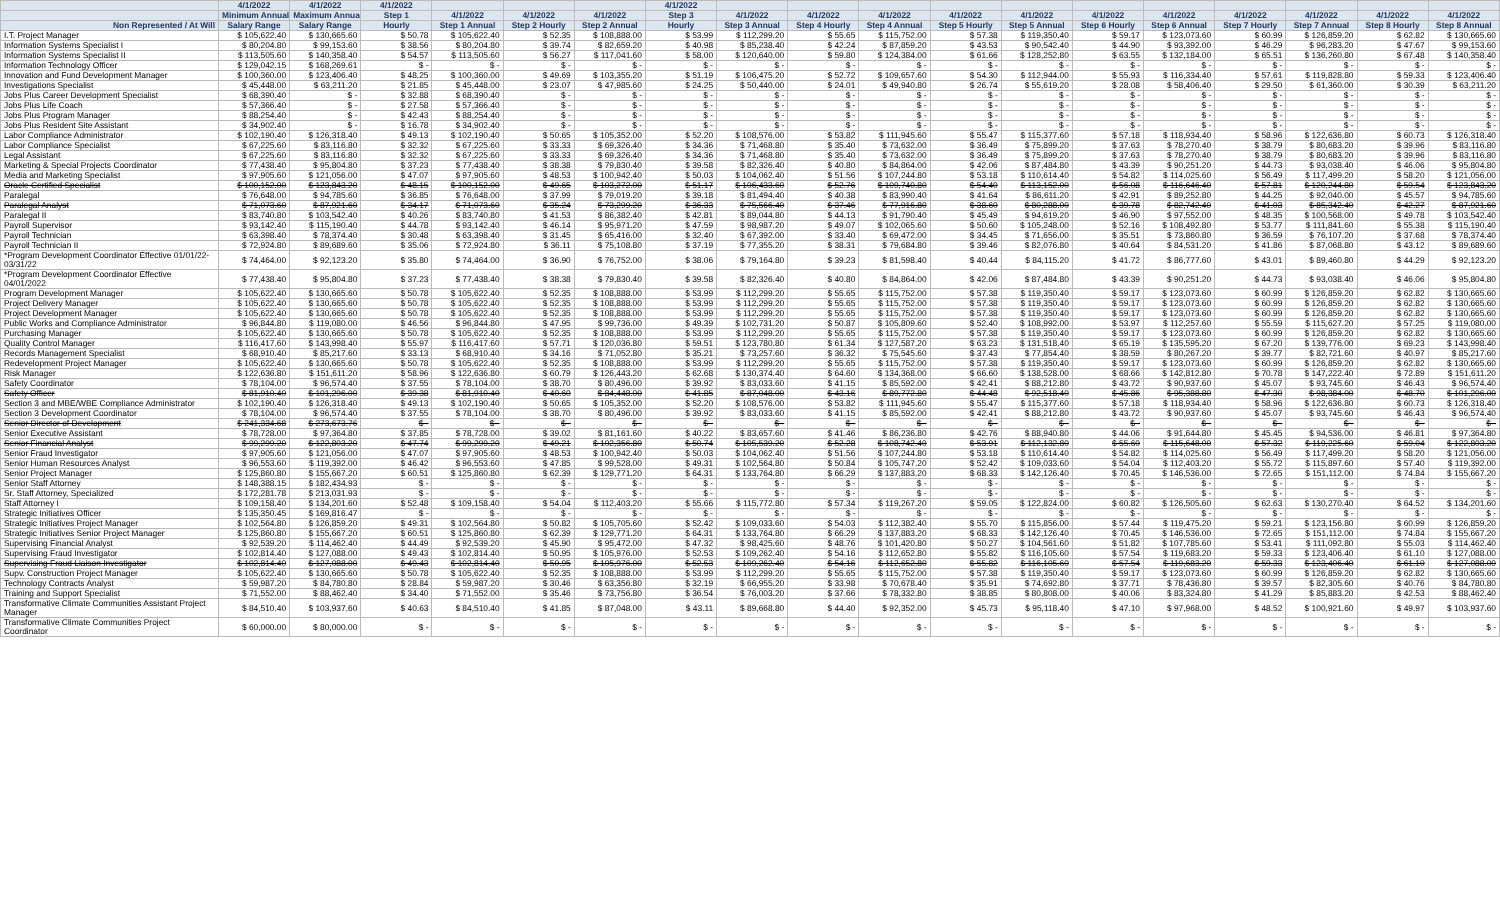| | 4/1/2022 | 4/1/2022 | 4/1/2022 | | | | 4/1/2022 | | | | | | | | | | | |
| --- | --- | --- | --- | --- | --- | --- | --- | --- | --- | --- | --- | --- | --- | --- | --- | --- | --- | --- |
| | Minimum Annual | Maximum Annual | Step 1 | 4/1/2022 | 4/1/2022 | 4/1/2022 | Step 3 | 4/1/2022 | 4/1/2022 | 4/1/2022 | 4/1/2022 | 4/1/2022 | 4/1/2022 | 4/1/2022 | 4/1/2022 | 4/1/2022 | 4/1/2022 | 4/1/2022 |
| Non Represented / At Will | Salary Range | Salary Range | Hourly | Step 1 Annual | Step 2 Hourly | Step 2 Annual | Hourly | Step 3 Annual | Step 4 Hourly | Step 4 Annual | Step 5 Hourly | Step 5 Annual | Step 6 Hourly | Step 6 Annual | Step 7 Hourly | Step 7 Annual | Step 8 Hourly | Step 8 Annual |
| I.T. Project Manager | $ 105,622.40 | $ 130,665.60 | $ 50.78 | $ 105,622.40 | $ 52.35 | $ 108,888.00 | $ 53.99 | $ 112,299.20 | $ 55.65 | $ 115,752.00 | $ 57.38 | $ 119,350.40 | $ 59.17 | $ 123,073.60 | $ 60.99 | $ 126,859.20 | $ 62.82 | $ 130,665.60 |
| Information Systems Specialist I | $ 80,204.80 | $ 99,153.60 | $ 38.56 | $ 80,204.80 | $ 39.74 | $ 82,659.20 | $ 40.98 | $ 85,238.40 | $ 42.24 | $ 87,859.20 | $ 43.53 | $ 90,542.40 | $ 44.90 | $ 93,392.00 | $ 46.29 | $ 96,283.20 | $ 47.67 | $ 99,153.60 |
| Information Systems Specialist II | $ 113,505.60 | $ 140,358.40 | $ 54.57 | $ 113,505.60 | $ 56.27 | $ 117,041.60 | $ 58.00 | $ 120,640.00 | $ 59.80 | $ 124,384.00 | $ 61.66 | $ 128,252.80 | $ 63.55 | $ 132,184.00 | $ 65.51 | $ 136,260.80 | $ 67.48 | $ 140,358.40 |
| Information Technology Officer | $ 129,042.15 | $ 168,269.61 | $ - | $ - | $ - | $ - | $ - | $ - | $ - | $ - | $ - | $ - | $ - | $ - | $ - | $ - | $ - | $ - |
| Innovation and Fund Development Manager | $ 100,360.00 | $ 123,406.40 | $ 48.25 | $ 100,360.00 | $ 49.69 | $ 103,355.20 | $ 51.19 | $ 106,475.20 | $ 52.72 | $ 109,657.60 | $ 54.30 | $ 112,944.00 | $ 55.93 | $ 116,334.40 | $ 57.61 | $ 119,828.80 | $ 59.33 | $ 123,406.40 |
| Investigations Specialist | $ 45,448.00 | $ 63,211.20 | $ 21.85 | $ 45,448.00 | $ 23.07 | $ 47,985.60 | $ 24.25 | $ 50,440.00 | $ 24.01 | $ 49,940.80 | $ 26.74 | $ 55,619.20 | $ 28.08 | $ 58,406.40 | $ 29.50 | $ 61,360.00 | $ 30.39 | $ 63,211.20 |
| Jobs Plus Career Development Specialist | $ 68,390.40 | $ - | $ 32.88 | $ 68,390.40 | $ - | $ - | $ - | $ - | $ - | $ - | $ - | $ - | $ - | $ - | $ - | $ - | $ - | $ - |
| Jobs Plus Life Coach | $ 57,366.40 | $ - | $ 27.58 | $ 57,366.40 | $ - | $ - | $ - | $ - | $ - | $ - | $ - | $ - | $ - | $ - | $ - | $ - | $ - | $ - |
| Jobs Plus Program Manager | $ 88,254.40 | $ - | $ 42.43 | $ 88,254.40 | $ - | $ - | $ - | $ - | $ - | $ - | $ - | $ - | $ - | $ - | $ - | $ - | $ - | $ - |
| Jobs Plus Resident Site Assistant | $ 34,902.40 | $ - | $ 16.78 | $ 34,902.40 | $ - | $ - | $ - | $ - | $ - | $ - | $ - | $ - | $ - | $ - | $ - | $ - | $ - | $ - |
| Labor Compliance Administrator | $ 102,190.40 | $ 126,318.40 | $ 49.13 | $ 102,190.40 | $ 50.65 | $ 105,352.00 | $ 52.20 | $ 108,576.00 | $ 53.82 | $ 111,945.60 | $ 55.47 | $ 115,377.60 | $ 57.18 | $ 118,934.40 | $ 58.96 | $ 122,636.80 | $ 60.73 | $ 126,318.40 |
| Labor Compliance Specialist | $ 67,225.60 | $ 83,116.80 | $ 32.32 | $ 67,225.60 | $ 33.33 | $ 69,326.40 | $ 34.36 | $ 71,468.80 | $ 35.40 | $ 73,632.00 | $ 36.49 | $ 75,899.20 | $ 37.63 | $ 78,270.40 | $ 38.79 | $ 80,683.20 | $ 39.96 | $ 83,116.80 |
| Legal Assistant | $ 67,225.60 | $ 83,116.80 | $ 32.32 | $ 67,225.60 | $ 33.33 | $ 69,326.40 | $ 34.36 | $ 71,468.80 | $ 35.40 | $ 73,632.00 | $ 36.49 | $ 75,899.20 | $ 37.63 | $ 78,270.40 | $ 38.79 | $ 80,683.20 | $ 39.96 | $ 83,116.80 |
| Marketing & Special Projects Coordinator | $ 77,438.40 | $ 95,804.80 | $ 37.23 | $ 77,438.40 | $ 38.38 | $ 79,830.40 | $ 39.58 | $ 82,326.40 | $ 40.80 | $ 84,864.00 | $ 42.06 | $ 87,484.80 | $ 43.39 | $ 90,251.20 | $ 44.73 | $ 93,038.40 | $ 46.06 | $ 95,804.80 |
| Media and Marketing Specialist | $ 97,905.60 | $ 121,056.00 | $ 47.07 | $ 97,905.60 | $ 48.53 | $ 100,942.40 | $ 50.03 | $ 104,062.40 | $ 51.56 | $ 107,244.80 | $ 53.18 | $ 110,614.40 | $ 54.82 | $ 114,025.60 | $ 56.49 | $ 117,499.20 | $ 58.20 | $ 121,056.00 |
| Oracle Certified Specialist | $ 100,152.00 | $ 123,843.20 | $ 48.15 | $ 100,152.00 | $ 49.65 | $ 103,272.00 | $ 51.17 | $ 106,433.60 | $ 52.76 | $ 109,740.80 | $ 54.40 | $ 113,152.00 | $ 56.08 | $ 116,646.40 | $ 57.81 | $ 120,244.80 | $ 59.54 | $ 123,843.20 |
| Paralegal | $ 76,648.00 | $ 94,785.60 | $ 36.85 | $ 76,648.00 | $ 37.99 | $ 79,019.20 | $ 39.18 | $ 81,494.40 | $ 40.38 | $ 83,990.40 | $ 41.64 | $ 86,611.20 | $ 42.91 | $ 89,252.80 | $ 44.25 | $ 92,040.00 | $ 45.57 | $ 94,785.60 |
| Paralegal Analyst | $ 71,073.60 | $ 87,921.60 | $ 34.17 | $ 71,073.60 | $ 35.24 | $ 73,299.20 | $ 36.33 | $ 75,566.40 | $ 37.46 | $ 77,916.80 | $ 38.60 | $ 80,288.00 | $ 39.78 | $ 82,742.40 | $ 41.03 | $ 85,342.40 | $ 42.27 | $ 87,921.60 |
| Paralegal II | $ 83,740.80 | $ 103,542.40 | $ 40.26 | $ 83,740.80 | $ 41.53 | $ 86,382.40 | $ 42.81 | $ 89,044.80 | $ 44.13 | $ 91,790.40 | $ 45.49 | $ 94,619.20 | $ 46.90 | $ 97,552.00 | $ 48.35 | $ 100,568.00 | $ 49.78 | $ 103,542.40 |
| Payroll Supervisor | $ 93,142.40 | $ 115,190.40 | $ 44.78 | $ 93,142.40 | $ 46.14 | $ 95,971.20 | $ 47.59 | $ 98,987.20 | $ 49.07 | $ 102,065.60 | $ 50.60 | $ 105,248.00 | $ 52.16 | $ 108,492.80 | $ 53.77 | $ 111,841.60 | $ 55.38 | $ 115,190.40 |
| Payroll Technician | $ 63,398.40 | $ 78,374.40 | $ 30.48 | $ 63,398.40 | $ 31.45 | $ 65,416.00 | $ 32.40 | $ 67,392.00 | $ 33.40 | $ 69,472.00 | $ 34.45 | $ 71,656.00 | $ 35.51 | $ 73,860.80 | $ 36.59 | $ 76,107.20 | $ 37.68 | $ 78,374.40 |
| Payroll Technician II | $ 72,924.80 | $ 89,689.60 | $ 35.06 | $ 72,924.80 | $ 36.11 | $ 75,108.80 | $ 37.19 | $ 77,355.20 | $ 38.31 | $ 79,684.80 | $ 39.46 | $ 82,076.80 | $ 40.64 | $ 84,531.20 | $ 41.86 | $ 87,068.80 | $ 43.12 | $ 89,689.60 |
| *Program Development Coordinator Effective 01/01/22-03/31/22 | $ 74,464.00 | $ 92,123.20 | $ 35.80 | $ 74,464.00 | $ 36.90 | $ 76,752.00 | $ 38.06 | $ 79,164.80 | $ 39.23 | $ 81,598.40 | $ 40.44 | $ 84,115.20 | $ 41.72 | $ 86,777.60 | $ 43.01 | $ 89,460.80 | $ 44.29 | $ 92,123.20 |
| *Program Development Coordinator Effective 04/01/2022 | $ 77,438.40 | $ 95,804.80 | $ 37.23 | $ 77,438.40 | $ 38.38 | $ 79,830.40 | $ 39.58 | $ 82,326.40 | $ 40.80 | $ 84,864.00 | $ 42.06 | $ 87,484.80 | $ 43.39 | $ 90,251.20 | $ 44.73 | $ 93,038.40 | $ 46.06 | $ 95,804.80 |
| Program Development Manager | $ 105,622.40 | $ 130,665.60 | $ 50.78 | $ 105,622.40 | $ 52.35 | $ 108,888.00 | $ 53.99 | $ 112,299.20 | $ 55.65 | $ 115,752.00 | $ 57.38 | $ 119,350.40 | $ 59.17 | $ 123,073.60 | $ 60.99 | $ 126,859.20 | $ 62.82 | $ 130,665.60 |
| Project Delivery Manager | $ 105,622.40 | $ 130,665.60 | $ 50.78 | $ 105,622.40 | $ 52.35 | $ 108,888.00 | $ 53.99 | $ 112,299.20 | $ 55.65 | $ 115,752.00 | $ 57.38 | $ 119,350.40 | $ 59.17 | $ 123,073.60 | $ 60.99 | $ 126,859.20 | $ 62.82 | $ 130,665.60 |
| Project Development Manager | $ 105,622.40 | $ 130,665.60 | $ 50.78 | $ 105,622.40 | $ 52.35 | $ 108,888.00 | $ 53.99 | $ 112,299.20 | $ 55.65 | $ 115,752.00 | $ 57.38 | $ 119,350.40 | $ 59.17 | $ 123,073.60 | $ 60.99 | $ 126,859.20 | $ 62.82 | $ 130,665.60 |
| Public Works and Compliance Administrator | $ 96,844.80 | $ 119,080.00 | $ 46.56 | $ 96,844.80 | $ 47.95 | $ 99,736.00 | $ 49.39 | $ 102,731.20 | $ 50.87 | $ 105,809.60 | $ 52.40 | $ 108,992.00 | $ 53.97 | $ 112,257.60 | $ 55.59 | $ 115,627.20 | $ 57.25 | $ 119,080.00 |
| Purchasing Manager | $ 105,622.40 | $ 130,665.60 | $ 50.78 | $ 105,622.40 | $ 52.35 | $ 108,888.00 | $ 53.99 | $ 112,299.20 | $ 55.65 | $ 115,752.00 | $ 57.38 | $ 119,350.40 | $ 59.17 | $ 123,073.60 | $ 60.99 | $ 126,859.20 | $ 62.82 | $ 130,665.60 |
| Quality Control Manager | $ 116,417.60 | $ 143,998.40 | $ 55.97 | $ 116,417.60 | $ 57.71 | $ 120,036.80 | $ 59.51 | $ 123,780.80 | $ 61.34 | $ 127,587.20 | $ 63.23 | $ 131,518.40 | $ 65.19 | $ 135,595.20 | $ 67.20 | $ 139,776.00 | $ 69.23 | $ 143,998.40 |
| Records Management Specialist | $ 68,910.40 | $ 85,217.60 | $ 33.13 | $ 68,910.40 | $ 34.16 | $ 71,052.80 | $ 35.21 | $ 73,257.60 | $ 36.32 | $ 75,545.60 | $ 37.43 | $ 77,854.40 | $ 38.59 | $ 80,267.20 | $ 39.77 | $ 82,721.60 | $ 40.97 | $ 85,217.60 |
| Redevelopment Project Manager | $ 105,622.40 | $ 130,665.60 | $ 50.78 | $ 105,622.40 | $ 52.35 | $ 108,888.00 | $ 53.99 | $ 112,299.20 | $ 55.65 | $ 115,752.00 | $ 57.38 | $ 119,350.40 | $ 59.17 | $ 123,073.60 | $ 60.99 | $ 126,859.20 | $ 62.82 | $ 130,665.60 |
| Risk Manager | $ 122,636.80 | $ 151,611.20 | $ 58.96 | $ 122,636.80 | $ 60.79 | $ 126,443.20 | $ 62.68 | $ 130,374.40 | $ 64.60 | $ 134,368.00 | $ 66.60 | $ 138,528.00 | $ 68.66 | $ 142,812.80 | $ 70.78 | $ 147,222.40 | $ 72.89 | $ 151,611.20 |
| Safety Coordinator | $ 78,104.00 | $ 96,574.40 | $ 37.55 | $ 78,104.00 | $ 38.70 | $ 80,496.00 | $ 39.92 | $ 83,033.60 | $ 41.15 | $ 85,592.00 | $ 42.41 | $ 88,212.80 | $ 43.72 | $ 90,937.60 | $ 45.07 | $ 93,745.60 | $ 46.43 | $ 96,574.40 |
| Safety Officer | $ 81,910.40 | $ 101,296.00 | $ 39.38 | $ 81,910.40 | $ 40.60 | $ 84,448.00 | $ 41.85 | $ 87,048.00 | $ 43.16 | $ 89,772.80 | $ 44.48 | $ 92,518.40 | $ 45.86 | $ 95,388.80 | $ 47.30 | $ 98,384.00 | $ 48.70 | $ 101,296.00 |
| Section 3 and MBE/WBE Compliance Administrator | $ 102,190.40 | $ 126,318.40 | $ 49.13 | $ 102,190.40 | $ 50.65 | $ 105,352.00 | $ 52.20 | $ 108,576.00 | $ 53.82 | $ 111,945.60 | $ 55.47 | $ 115,377.60 | $ 57.18 | $ 118,934.40 | $ 58.96 | $ 122,636.80 | $ 60.73 | $ 126,318.40 |
| Section 3 Development Coordinator | $ 78,104.00 | $ 96,574.40 | $ 37.55 | $ 78,104.00 | $ 38.70 | $ 80,496.00 | $ 39.92 | $ 83,033.60 | $ 41.15 | $ 85,592.00 | $ 42.41 | $ 88,212.80 | $ 43.72 | $ 90,937.60 | $ 45.07 | $ 93,745.60 | $ 46.43 | $ 96,574.40 |
| Senior Director of Development | $ 241,334.68 | $ 273,673.76 | $ - | $ - | $ - | $ - | $ - | $ - | $ - | $ - | $ - | $ - | $ - | $ - | $ - | $ - | $ - | $ - |
| Senior Executive Assistant | $ 78,728.00 | $ 97,364.80 | $ 37.85 | $ 78,728.00 | $ 39.02 | $ 81,161.60 | $ 40.22 | $ 83,657.60 | $ 41.46 | $ 86,236.80 | $ 42.76 | $ 88,940.80 | $ 44.06 | $ 91,644.80 | $ 45.45 | $ 94,536.00 | $ 46.81 | $ 97,364.80 |
| Senior Financial Analyst | $ 99,299.20 | $ 122,803.20 | $ 47.74 | $ 99,299.20 | $ 49.21 | $ 102,356.80 | $ 50.74 | $ 105,539.20 | $ 52.28 | $ 108,742.40 | $ 53.91 | $ 112,132.80 | $ 55.60 | $ 115,648.00 | $ 57.32 | $ 119,225.60 | $ 59.04 | $ 122,803.20 |
| Senior Fraud Investigator | $ 97,905.60 | $ 121,056.00 | $ 47.07 | $ 97,905.60 | $ 48.53 | $ 100,942.40 | $ 50.03 | $ 104,062.40 | $ 51.56 | $ 107,244.80 | $ 53.18 | $ 110,614.40 | $ 54.82 | $ 114,025.60 | $ 56.49 | $ 117,499.20 | $ 58.20 | $ 121,056.00 |
| Senior Human Resources Analyst | $ 96,553.60 | $ 119,392.00 | $ 46.42 | $ 96,553.60 | $ 47.85 | $ 99,528.00 | $ 49.31 | $ 102,564.80 | $ 50.84 | $ 105,747.20 | $ 52.42 | $ 109,033.60 | $ 54.04 | $ 112,403.20 | $ 55.72 | $ 115,897.60 | $ 57.40 | $ 119,392.00 |
| Senior Project Manager | $ 125,860.80 | $ 155,667.20 | $ 60.51 | $ 125,860.80 | $ 62.39 | $ 129,771.20 | $ 64.31 | $ 133,764.80 | $ 66.29 | $ 137,883.20 | $ 68.33 | $ 142,126.40 | $ 70.45 | $ 146,536.00 | $ 72.65 | $ 151,112.00 | $ 74.84 | $ 155,667.20 |
| Senior Staff Attorney | $ 148,388.15 | $ 182,434.93 | $ - | $ - | $ - | $ - | $ - | $ - | $ - | $ - | $ - | $ - | $ - | $ - | $ - | $ - | $ - | $ - |
| Sr. Staff Attorney, Specialized | $ 172,281.78 | $ 213,031.93 | $ - | $ - | $ - | $ - | $ - | $ - | $ - | $ - | $ - | $ - | $ - | $ - | $ - | $ - | $ - | $ - |
| Staff Attorney I | $ 109,158.40 | $ 134,201.60 | $ 52.48 | $ 109,158.40 | $ 54.04 | $ 112,403.20 | $ 55.66 | $ 115,772.80 | $ 57.34 | $ 119,267.20 | $ 59.05 | $ 122,824.00 | $ 60.82 | $ 126,505.60 | $ 62.63 | $ 130,270.40 | $ 64.52 | $ 134,201.60 |
| Strategic Initiatives Officer | $ 135,350.45 | $ 169,816.47 | $ - | $ - | $ - | $ - | $ - | $ - | $ - | $ - | $ - | $ - | $ - | $ - | $ - | $ - | $ - | $ - |
| Strategic Initiatives Project Manager | $ 102,564.80 | $ 126,859.20 | $ 49.31 | $ 102,564.80 | $ 50.82 | $ 105,705.60 | $ 52.42 | $ 109,033.60 | $ 54.03 | $ 112,382.40 | $ 55.70 | $ 115,856.00 | $ 57.44 | $ 119,475.20 | $ 59.21 | $ 123,156.80 | $ 60.99 | $ 126,859.20 |
| Strategic Initiatives Senior Project Manager | $ 125,860.80 | $ 155,667.20 | $ 60.51 | $ 125,860.80 | $ 62.39 | $ 129,771.20 | $ 64.31 | $ 133,764.80 | $ 66.29 | $ 137,883.20 | $ 68.33 | $ 142,126.40 | $ 70.45 | $ 146,536.00 | $ 72.65 | $ 151,112.00 | $ 74.84 | $ 155,667.20 |
| Supervising Financial Analyst | $ 92,539.20 | $ 114,462.40 | $ 44.49 | $ 92,539.20 | $ 45.90 | $ 95,472.00 | $ 47.32 | $ 98,425.60 | $ 48.76 | $ 101,420.80 | $ 50.27 | $ 104,561.60 | $ 51.82 | $ 107,785.60 | $ 53.41 | $ 111,092.80 | $ 55.03 | $ 114,462.40 |
| Supervising Fraud Investigator | $ 102,814.40 | $ 127,088.00 | $ 49.43 | $ 102,814.40 | $ 50.95 | $ 105,976.00 | $ 52.53 | $ 109,262.40 | $ 54.16 | $ 112,652.80 | $ 55.82 | $ 116,105.60 | $ 57.54 | $ 119,683.20 | $ 59.33 | $ 123,406.40 | $ 61.10 | $ 127,088.00 |
| Supervising Fraud Liaison Investigator | $ 102,814.40 | $ 127,088.00 | $ 49.43 | $ 102,814.40 | $ 50.95 | $ 105,976.00 | $ 52.53 | $ 109,262.40 | $ 54.16 | $ 112,652.80 | $ 55.82 | $ 116,105.60 | $ 57.54 | $ 119,683.20 | $ 59.33 | $ 123,406.40 | $ 61.10 | $ 127,088.00 |
| Supv. Construction Project Manager | $ 105,622.40 | $ 130,665.60 | $ 50.78 | $ 105,622.40 | $ 52.35 | $ 108,888.00 | $ 53.99 | $ 112,299.20 | $ 55.65 | $ 115,752.00 | $ 57.38 | $ 119,350.40 | $ 59.17 | $ 123,073.60 | $ 60.99 | $ 126,859.20 | $ 62.82 | $ 130,665.60 |
| Technology Contracts Analyst | $ 59,987.20 | $ 84,780.80 | $ 28.84 | $ 59,987.20 | $ 30.46 | $ 63,356.80 | $ 32.19 | $ 66,955.20 | $ 33.98 | $ 70,678.40 | $ 35.91 | $ 74,692.80 | $ 37.71 | $ 78,436.80 | $ 39.57 | $ 82,305.60 | $ 40.76 | $ 84,780.80 |
| Training and Support Specialist | $ 71,552.00 | $ 88,462.40 | $ 34.40 | $ 71,552.00 | $ 35.46 | $ 73,756.80 | $ 36.54 | $ 76,003.20 | $ 37.66 | $ 78,332.80 | $ 38.85 | $ 80,808.00 | $ 40.06 | $ 83,324.80 | $ 41.29 | $ 85,883.20 | $ 42.53 | $ 88,462.40 |
| Transformative Climate Communities Assistant Project Manager | $ 84,510.40 | $ 103,937.60 | $ 40.63 | $ 84,510.40 | $ 41.85 | $ 87,048.00 | $ 43.11 | $ 89,668.80 | $ 44.40 | $ 92,352.00 | $ 45.73 | $ 95,118.40 | $ 47.10 | $ 97,968.00 | $ 48.52 | $ 100,921.60 | $ 49.97 | $ 103,937.60 |
| Transformative Climate Communities Project Coordinator | $ 60,000.00 | $ 80,000.00 | $ - | $ - | $ - | $ - | $ - | $ - | $ - | $ - | $ - | $ - | $ - | $ - | $ - | $ - | $ - | $ - |